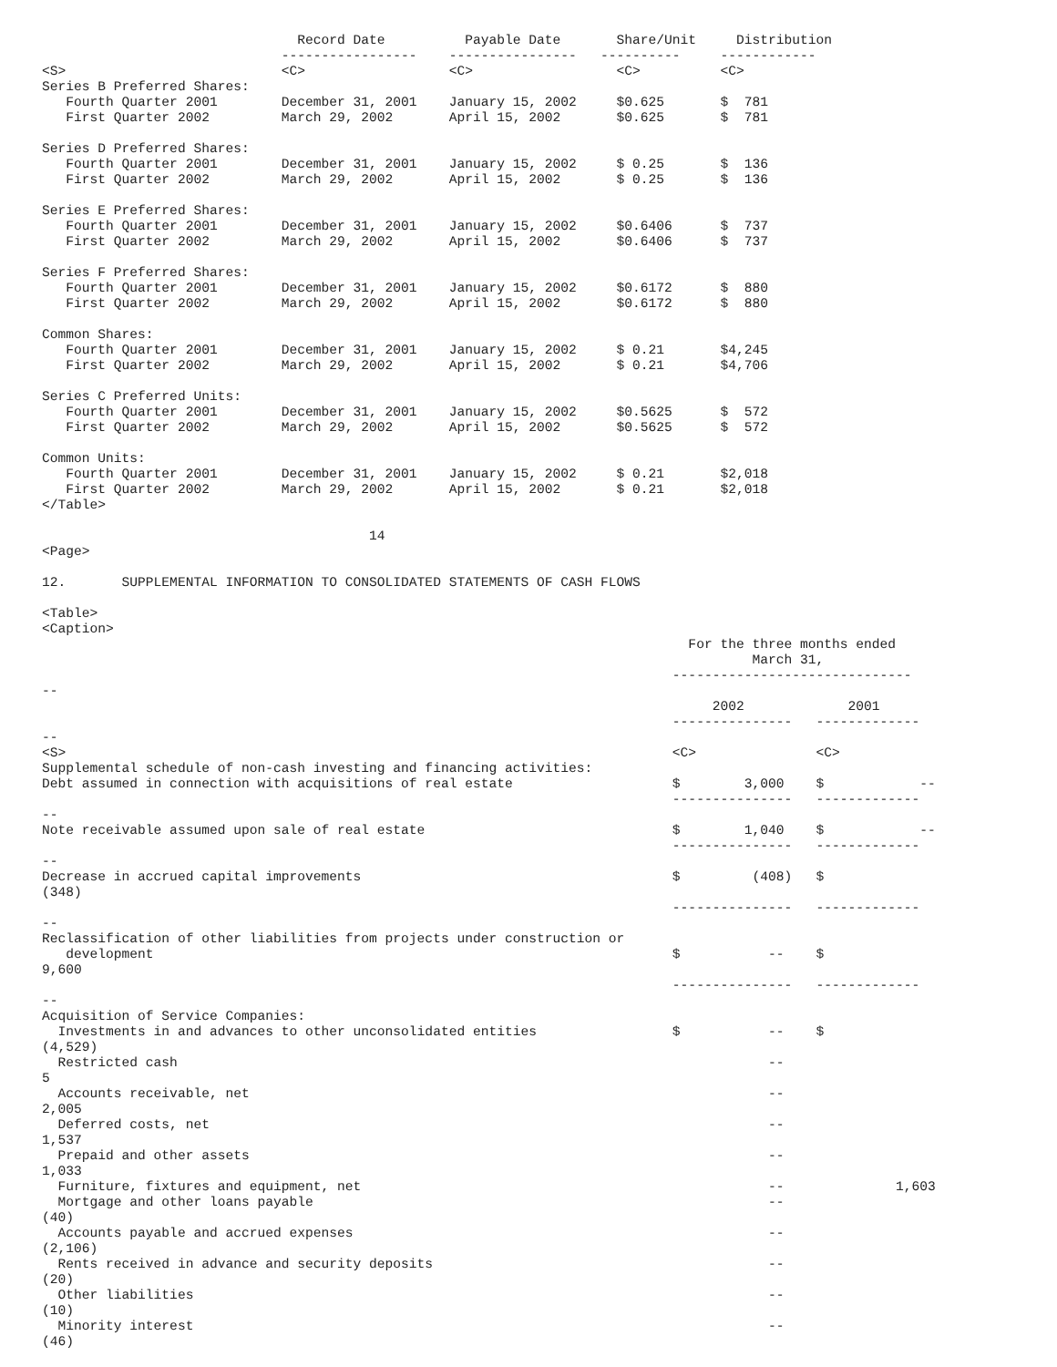Record Date          Payable Date       Share/Unit     Distribution
                              -----------------    ----------------   ----------     ------------
<S>                           <C>                  <C>                  <C>          <C>
Series B Preferred Shares:
   Fourth Quarter 2001        December 31, 2001    January 15, 2002     $0.625       $  781
   First Quarter 2002         March 29, 2002       April 15, 2002       $0.625       $  781

Series D Preferred Shares:
   Fourth Quarter 2001        December 31, 2001    January 15, 2002     $ 0.25       $  136
   First Quarter 2002         March 29, 2002       April 15, 2002       $ 0.25       $  136

Series E Preferred Shares:
   Fourth Quarter 2001        December 31, 2001    January 15, 2002     $0.6406      $  737
   First Quarter 2002         March 29, 2002       April 15, 2002       $0.6406      $  737

Series F Preferred Shares:
   Fourth Quarter 2001        December 31, 2001    January 15, 2002     $0.6172      $  880
   First Quarter 2002         March 29, 2002       April 15, 2002       $0.6172      $  880

Common Shares:
   Fourth Quarter 2001        December 31, 2001    January 15, 2002     $ 0.21       $4,245
   First Quarter 2002         March 29, 2002       April 15, 2002       $ 0.21       $4,706

Series C Preferred Units:
   Fourth Quarter 2001        December 31, 2001    January 15, 2002     $0.5625      $  572
   First Quarter 2002         March 29, 2002       April 15, 2002       $0.5625      $  572

Common Units:
   Fourth Quarter 2001        December 31, 2001    January 15, 2002     $ 0.21       $2,018
   First Quarter 2002         March 29, 2002       April 15, 2002       $ 0.21       $2,018
</Table>

                                         14
<Page>

12.       SUPPLEMENTAL INFORMATION TO CONSOLIDATED STATEMENTS OF CASH FLOWS

<Table>
<Caption>
                                                                                 For the three months ended
                                                                                         March 31,
                                                                               ------------------------------
--
                                                                                    2002             2001
                                                                               ---------------   -------------
--
<S>                                                                            <C>               <C>
Supplemental schedule of non-cash investing and financing activities:
Debt assumed in connection with acquisitions of real estate                    $        3,000    $            --
                                                                               ---------------   -------------
--
Note receivable assumed upon sale of real estate                               $        1,040    $            --
                                                                               ---------------   -------------
--
Decrease in accrued capital improvements                                       $         (408)   $
(348)
                                                                               ---------------   -------------
--
Reclassification of other liabilities from projects under construction or
   development                                                                 $           --    $
9,600
                                                                               ---------------   -------------
--
Acquisition of Service Companies:
  Investments in and advances to other unconsolidated entities                 $           --    $
(4,529)
  Restricted cash                                                                          --
5
  Accounts receivable, net                                                                 --
2,005
  Deferred costs, net                                                                      --
1,537
  Prepaid and other assets                                                                 --
1,033
  Furniture, fixtures and equipment, net                                                   --              1,603
  Mortgage and other loans payable                                                         --
(40)
  Accounts payable and accrued expenses                                                    --
(2,106)
  Rents received in advance and security deposits                                          --
(20)
  Other liabilities                                                                        --
(10)
  Minority interest                                                                        --
(46)